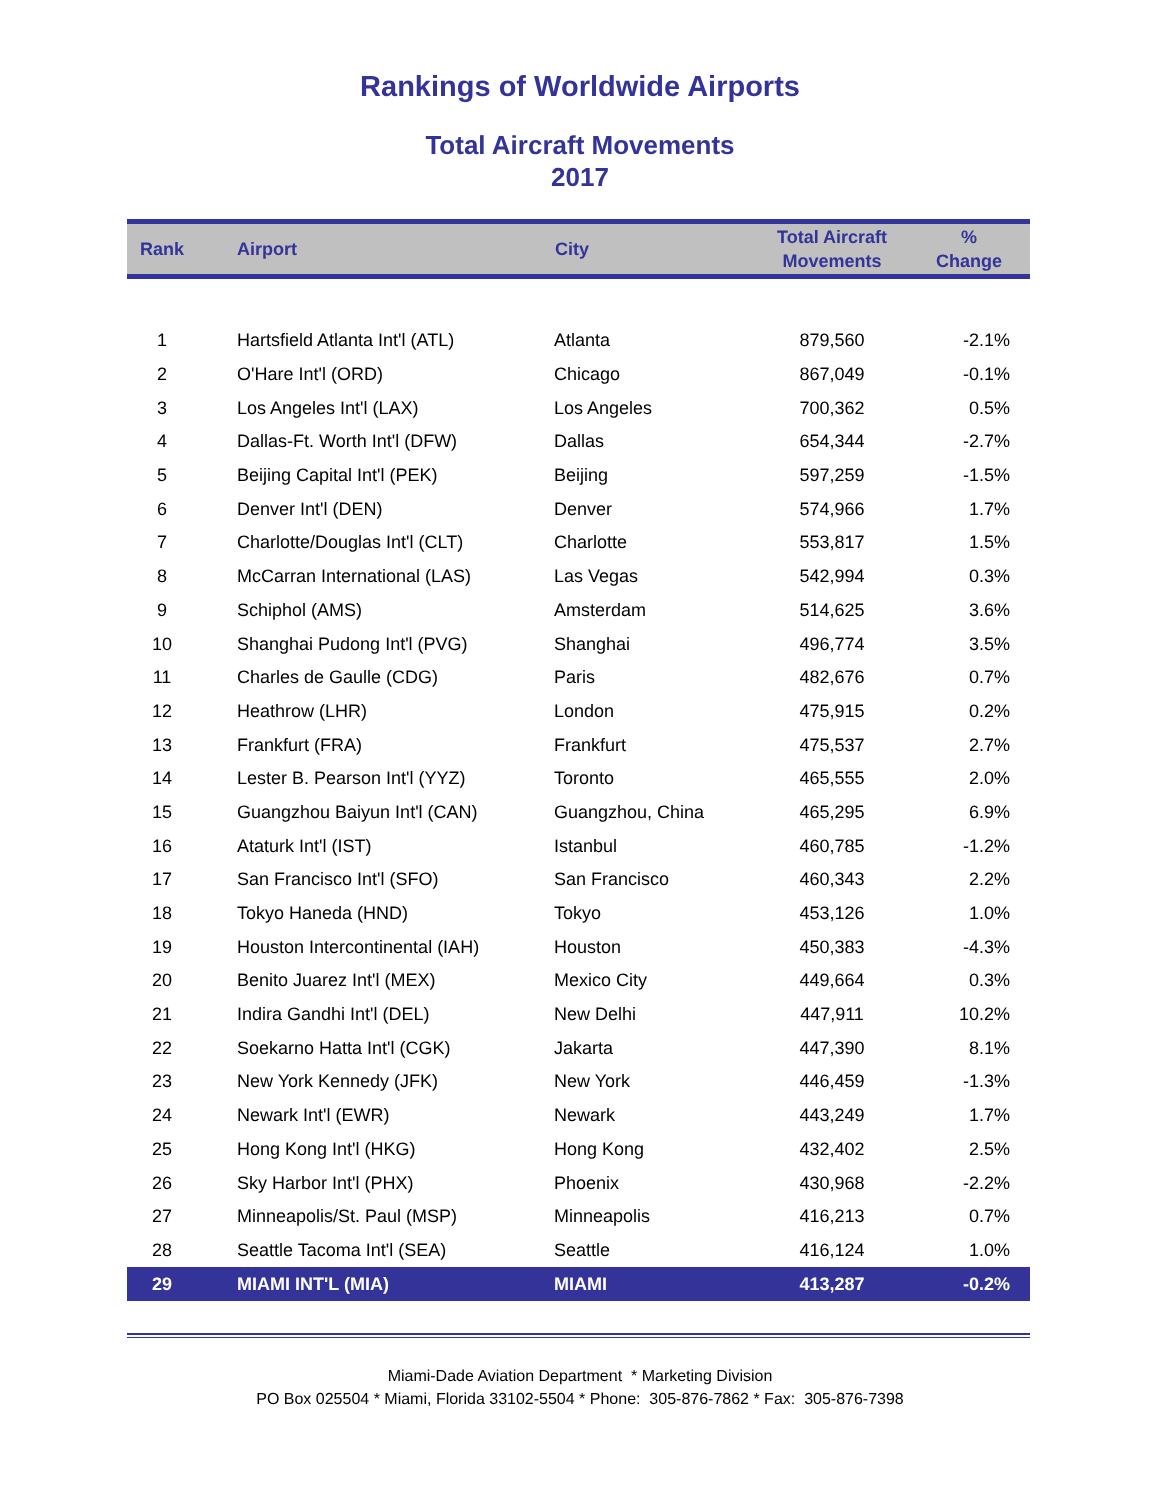Rankings of Worldwide Airports
Total Aircraft Movements
2017
| Rank | Airport | City | Total Aircraft Movements | % Change |
| --- | --- | --- | --- | --- |
| 1 | Hartsfield Atlanta Int'l (ATL) | Atlanta | 879,560 | -2.1% |
| 2 | O'Hare Int'l (ORD) | Chicago | 867,049 | -0.1% |
| 3 | Los Angeles Int'l (LAX) | Los Angeles | 700,362 | 0.5% |
| 4 | Dallas-Ft. Worth Int'l (DFW) | Dallas | 654,344 | -2.7% |
| 5 | Beijing Capital Int'l (PEK) | Beijing | 597,259 | -1.5% |
| 6 | Denver Int'l (DEN) | Denver | 574,966 | 1.7% |
| 7 | Charlotte/Douglas Int'l (CLT) | Charlotte | 553,817 | 1.5% |
| 8 | McCarran International (LAS) | Las Vegas | 542,994 | 0.3% |
| 9 | Schiphol (AMS) | Amsterdam | 514,625 | 3.6% |
| 10 | Shanghai Pudong Int'l (PVG) | Shanghai | 496,774 | 3.5% |
| 11 | Charles de Gaulle (CDG) | Paris | 482,676 | 0.7% |
| 12 | Heathrow (LHR) | London | 475,915 | 0.2% |
| 13 | Frankfurt (FRA) | Frankfurt | 475,537 | 2.7% |
| 14 | Lester B. Pearson Int'l (YYZ) | Toronto | 465,555 | 2.0% |
| 15 | Guangzhou Baiyun Int'l (CAN) | Guangzhou, China | 465,295 | 6.9% |
| 16 | Ataturk Int'l (IST) | Istanbul | 460,785 | -1.2% |
| 17 | San Francisco Int'l (SFO) | San Francisco | 460,343 | 2.2% |
| 18 | Tokyo Haneda (HND) | Tokyo | 453,126 | 1.0% |
| 19 | Houston Intercontinental (IAH) | Houston | 450,383 | -4.3% |
| 20 | Benito Juarez Int'l (MEX) | Mexico City | 449,664 | 0.3% |
| 21 | Indira Gandhi Int'l (DEL) | New Delhi | 447,911 | 10.2% |
| 22 | Soekarno Hatta Int'l (CGK) | Jakarta | 447,390 | 8.1% |
| 23 | New York Kennedy (JFK) | New York | 446,459 | -1.3% |
| 24 | Newark Int'l (EWR) | Newark | 443,249 | 1.7% |
| 25 | Hong Kong Int'l (HKG) | Hong Kong | 432,402 | 2.5% |
| 26 | Sky Harbor Int'l (PHX) | Phoenix | 430,968 | -2.2% |
| 27 | Minneapolis/St. Paul (MSP) | Minneapolis | 416,213 | 0.7% |
| 28 | Seattle Tacoma Int'l (SEA) | Seattle | 416,124 | 1.0% |
| 29 | MIAMI INT'L (MIA) | MIAMI | 413,287 | -0.2% |
Miami-Dade Aviation Department * Marketing Division
PO Box 025504 * Miami, Florida 33102-5504 * Phone: 305-876-7862 * Fax: 305-876-7398